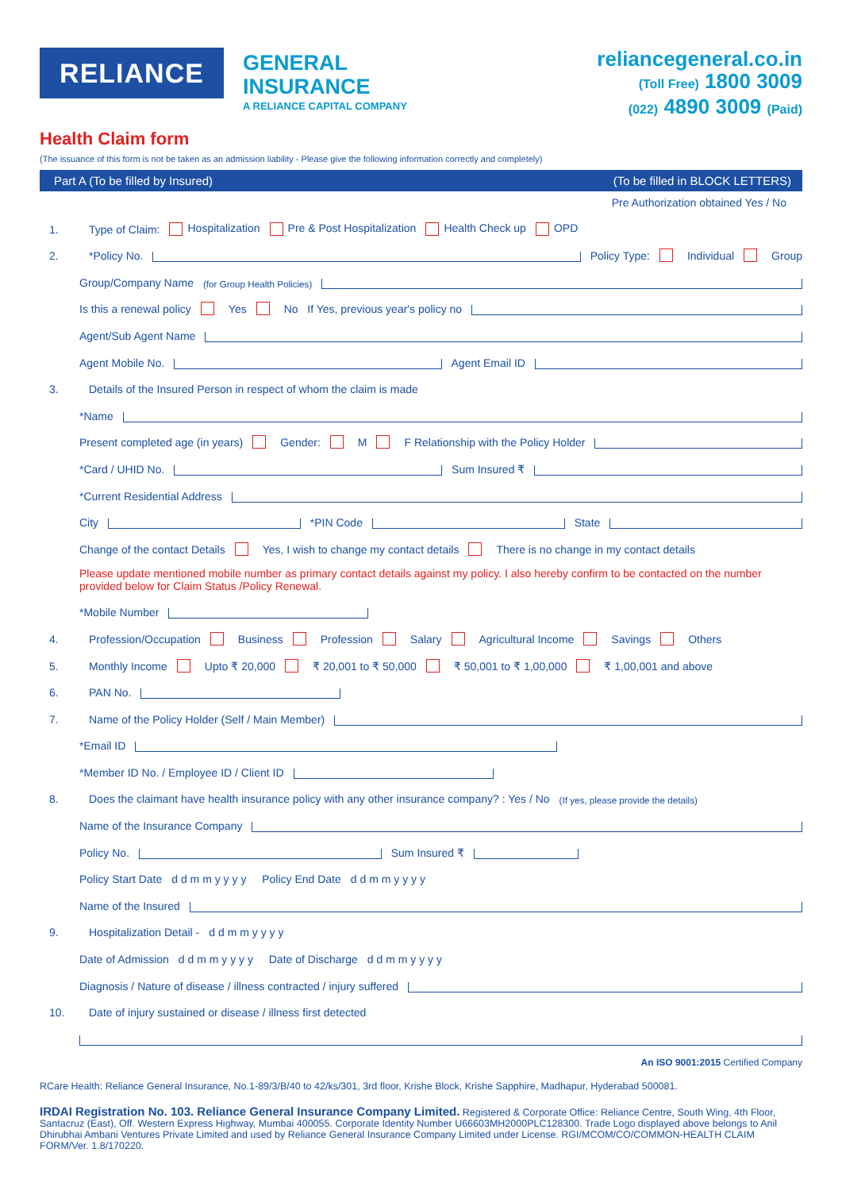RELIANCE
GENERAL
INSURANCE
A RELIANCE CAPITAL COMPANY
reliancegeneral.co.in
(Toll Free) 1800 3009
(022) 4890 3009 (Paid)
Health Claim form
(The issuance of this form is not be taken as an admission liability - Please give the following information correctly and completely)
Part A (To be filled by Insured) (To be filled in BLOCK LETTERS)
Pre Authorization obtained Yes / No
1. Type of Claim: Hospitalization Pre & Post Hospitalization Health Check up OPD
2. *Policy No. Policy Type: Individual Group
Group/Company Name (for Group Health Policies)
Is this a renewal policy Yes No If Yes, previous year's policy no
Agent/Sub Agent Name
Agent Mobile No. Agent Email ID
3. Details of the Insured Person in respect of whom the claim is made
*Name
Present completed age (in years) Gender: M F Relationship with the Policy Holder
*Card / UHID No. Sum Insured ₹
*Current Residential Address
City *PIN Code State
Change of the contact Details Yes, I wish to change my contact details There is no change in my contact details
Please update mentioned mobile number as primary contact details against my policy. I also hereby confirm to be contacted on the number provided below for Claim Status /Policy Renewal.
*Mobile Number
4. Profession/Occupation Business Profession Salary Agricultural Income Savings Others
5. Monthly Income Upto ₹ 20,000 ₹ 20,001 to ₹ 50,000 ₹ 50,001 to ₹ 1,00,000 ₹ 1,00,001 and above
6. PAN No.
7. Name of the Policy Holder (Self / Main Member)
*Email ID
*Member ID No. / Employee ID / Client ID
8. Does the claimant have health insurance policy with any other insurance company? : Yes / No (If yes, please provide the details)
Name of the Insurance Company
Policy No. Sum Insured ₹
Policy Start Date d d m m y y y y Policy End Date d d m m y y y y
Name of the Insured
9. Hospitalization Detail - d d m m y y y y
Date of Admission d d m m y y y y Date of Discharge d d m m y y y y
Diagnosis / Nature of disease / illness contracted / injury suffered
10. Date of injury sustained or disease / illness first detected
An ISO 9001:2015 Certified Company
RCare Health: Reliance General Insurance, No.1-89/3/B/40 to 42/ks/301, 3rd floor, Krishe Block, Krishe Sapphire, Madhapur, Hyderabad 500081.
IRDAI Registration No. 103. Reliance General Insurance Company Limited. Registered & Corporate Office: Reliance Centre, South Wing, 4th Floor, Santacruz (East), Off. Western Express Highway, Mumbai 400055. Corporate Identity Number U66603MH2000PLC128300. Trade Logo displayed above belongs to Anil Dhirubhai Ambani Ventures Private Limited and used by Reliance General Insurance Company Limited under License. RGI/MCOM/CO/COMMON-HEALTH CLAIM FORM/Ver. 1.8/170220.